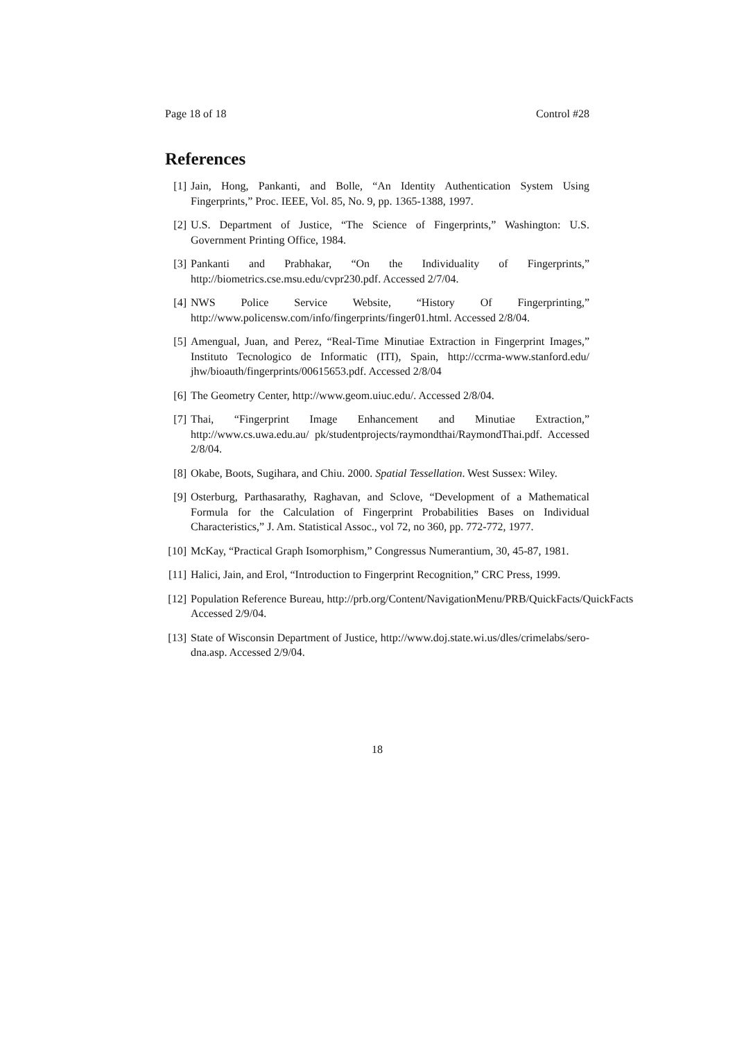Page 18 of 18 Control #28
References
[1] Jain, Hong, Pankanti, and Bolle, “An Identity Authentication System Using Fingerprints,” Proc. IEEE, Vol. 85, No. 9, pp. 1365-1388, 1997.
[2] U.S. Department of Justice, “The Science of Fingerprints,” Washington: U.S. Government Printing Office, 1984.
[3] Pankanti and Prabhakar, “On the Individuality of Fingerprints,” http://biometrics.cse.msu.edu/cvpr230.pdf. Accessed 2/7/04.
[4] NWS Police Service Website, “History Of Fingerprinting,” http://www.policensw.com/info/fingerprints/finger01.html. Accessed 2/8/04.
[5] Amengual, Juan, and Perez, “Real-Time Minutiae Extraction in Fingerprint Images,” Instituto Tecnologico de Informatic (ITI), Spain, http://ccrma-www.stanford.edu/ jhw/bioauth/fingerprints/00615653.pdf. Accessed 2/8/04
[6] The Geometry Center, http://www.geom.uiuc.edu/. Accessed 2/8/04.
[7] Thai, “Fingerprint Image Enhancement and Minutiae Extraction,” http://www.cs.uwa.edu.au/ pk/studentprojects/raymondthai/RaymondThai.pdf. Accessed 2/8/04.
[8] Okabe, Boots, Sugihara, and Chiu. 2000. Spatial Tessellation. West Sussex: Wiley.
[9] Osterburg, Parthasarathy, Raghavan, and Sclove, “Development of a Mathematical Formula for the Calculation of Fingerprint Probabilities Bases on Individual Characteristics,” J. Am. Statistical Assoc., vol 72, no 360, pp. 772-772, 1977.
[10]
McKay, “Practical Graph Isomorphism,” Congressus Numerantium, 30, 45-87, 1981.
[11]
Halici, Jain, and Erol, “Introduction to Fingerprint Recognition,” CRC Press, 1999.
[12]
Population Reference Bureau, http://prb.org/Content/NavigationMenu/PRB/QuickFacts/QuickFacts Accessed 2/9/04.
[13]
State of Wisconsin Department of Justice, http://www.doj.state.wi.us/dles/crimelabs/sero-dna.asp. Accessed 2/9/04.
18